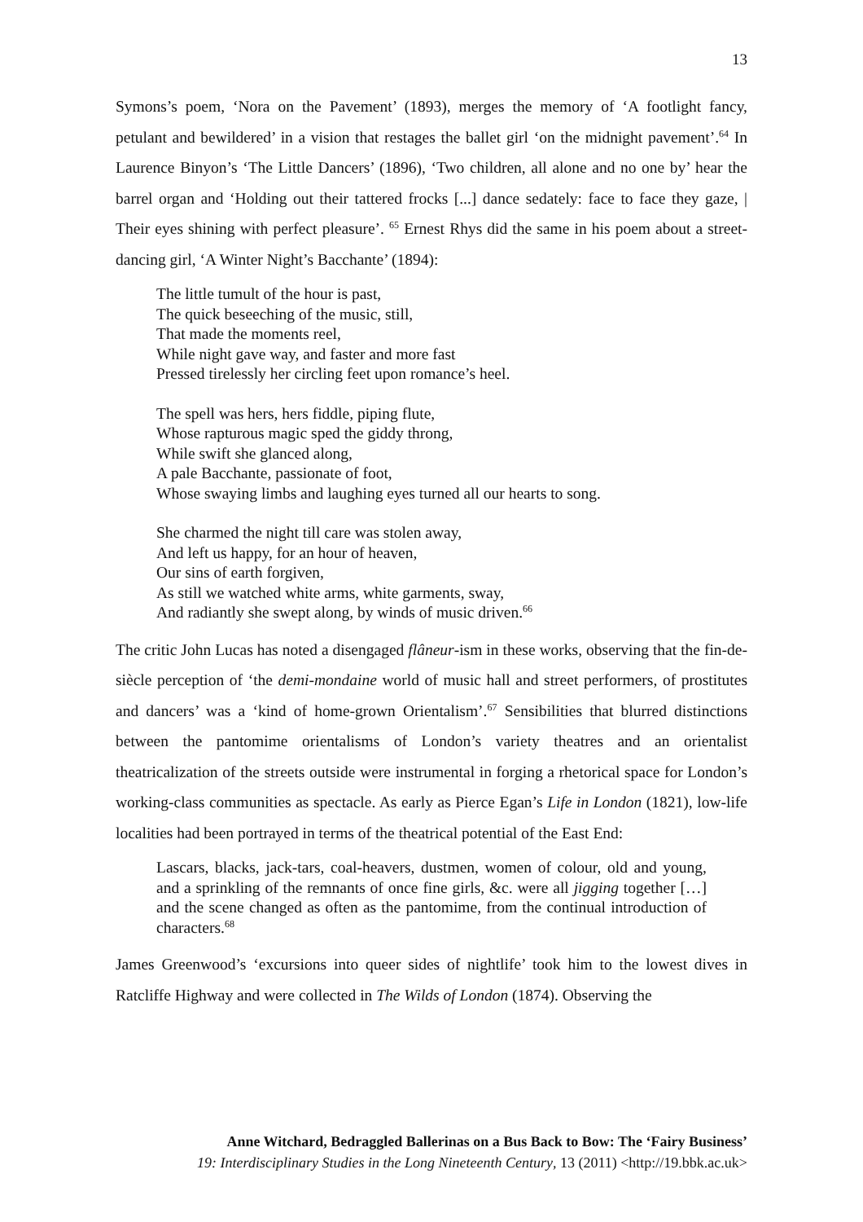13
Symons’s poem, ‘Nora on the Pavement’ (1893), merges the memory of ‘A footlight fancy, petulant and bewildered’ in a vision that restages the ballet girl ‘on the midnight pavement’.<sup>64</sup> In Laurence Binyon’s ‘The Little Dancers’ (1896), ‘Two children, all alone and no one by’ hear the barrel organ and ‘Holding out their tattered frocks [...] dance sedately: face to face they gaze, | Their eyes shining with perfect pleasure’. <sup>65</sup> Ernest Rhys did the same in his poem about a street-dancing girl, ‘A Winter Night’s Bacchante’ (1894):
The little tumult of the hour is past,
The quick beseeching of the music, still,
That made the moments reel,
While night gave way, and faster and more fast
Pressed tirelessly her circling feet upon romance’s heel.
The spell was hers, hers fiddle, piping flute,
Whose rapturous magic sped the giddy throng,
While swift she glanced along,
A pale Bacchante, passionate of foot,
Whose swaying limbs and laughing eyes turned all our hearts to song.
She charmed the night till care was stolen away,
And left us happy, for an hour of heaven,
Our sins of earth forgiven,
As still we watched white arms, white garments, sway,
And radiantly she swept along, by winds of music driven.<sup>66</sup>
The critic John Lucas has noted a disengaged flâneur-ism in these works, observing that the fin-de-siècle perception of ‘the demi-mondaine world of music hall and street performers, of prostitutes and dancers’ was a ‘kind of home-grown Orientalism’.<sup>67</sup> Sensibilities that blurred distinctions between the pantomime orientalisms of London’s variety theatres and an orientalist theatricalization of the streets outside were instrumental in forging a rhetorical space for London’s working-class communities as spectacle. As early as Pierce Egan’s Life in London (1821), low-life localities had been portrayed in terms of the theatrical potential of the East End:
Lascars, blacks, jack-tars, coal-heavers, dustmen, women of colour, old and young, and a sprinkling of the remnants of once fine girls, &c. were all jigging together […] and the scene changed as often as the pantomime, from the continual introduction of characters.<sup>68</sup>
James Greenwood’s ‘excursions into queer sides of nightlife’ took him to the lowest dives in Ratcliffe Highway and were collected in The Wilds of London (1874). Observing the
Anne Witchard, Bedraggled Ballerinas on a Bus Back to Bow: The ‘Fairy Business’
19: Interdisciplinary Studies in the Long Nineteenth Century, 13 (2011) <http://19.bbk.ac.uk>